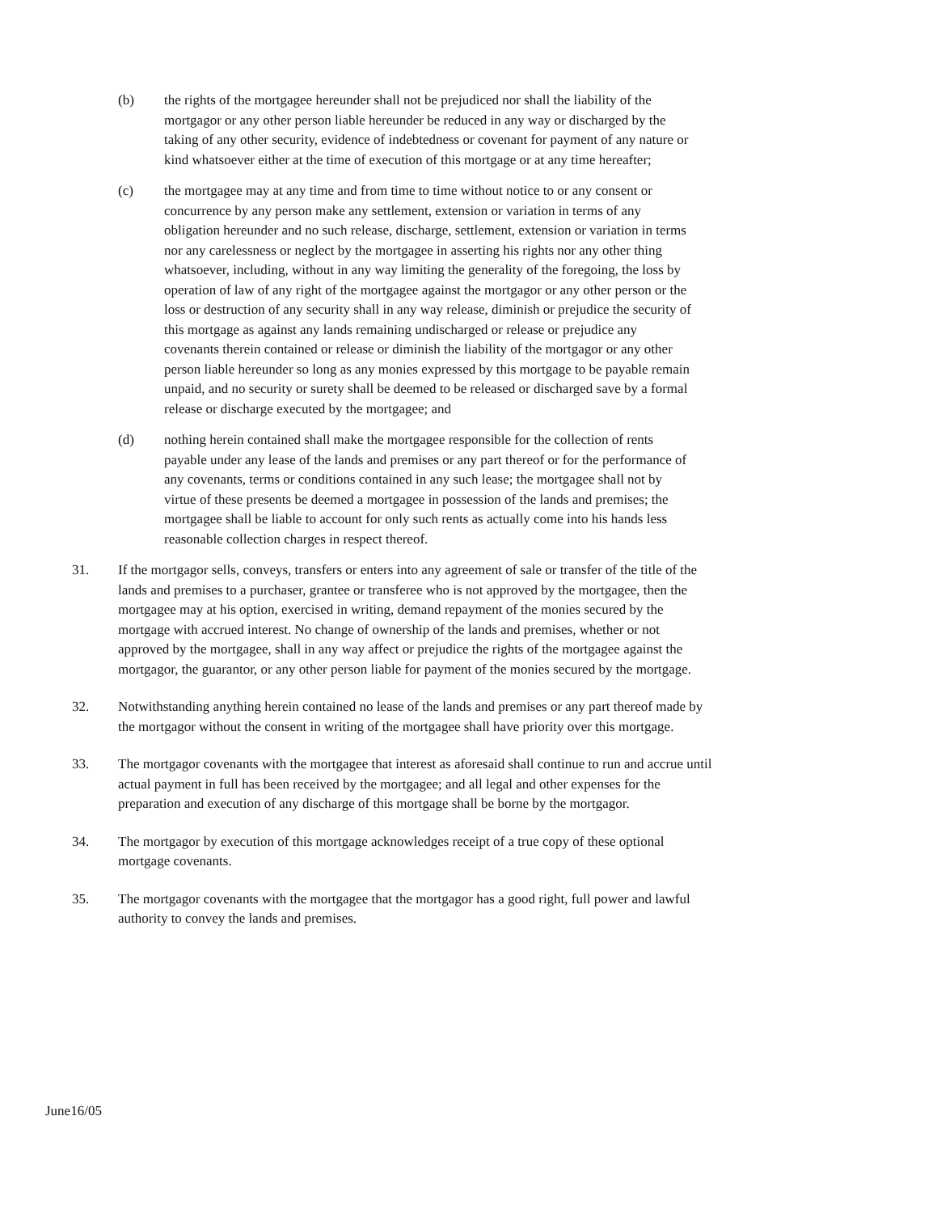(b) the rights of the mortgagee hereunder shall not be prejudiced nor shall the liability of the mortgagor or any other person liable hereunder be reduced in any way or discharged by the taking of any other security, evidence of indebtedness or covenant for payment of any nature or kind whatsoever either at the time of execution of this mortgage or at any time hereafter;
(c) the mortgagee may at any time and from time to time without notice to or any consent or concurrence by any person make any settlement, extension or variation in terms of any obligation hereunder and no such release, discharge, settlement, extension or variation in terms nor any carelessness or neglect by the mortgagee in asserting his rights nor any other thing whatsoever, including, without in any way limiting the generality of the foregoing, the loss by operation of law of any right of the mortgagee against the mortgagor or any other person or the loss or destruction of any security shall in any way release, diminish or prejudice the security of this mortgage as against any lands remaining undischarged or release or prejudice any covenants therein contained or release or diminish the liability of the mortgagor or any other person liable hereunder so long as any monies expressed by this mortgage to be payable remain unpaid, and no security or surety shall be deemed to be released or discharged save by a formal release or discharge executed by the mortgagee; and
(d) nothing herein contained shall make the mortgagee responsible for the collection of rents payable under any lease of the lands and premises or any part thereof or for the performance of any covenants, terms or conditions contained in any such lease; the mortgagee shall not by virtue of these presents be deemed a mortgagee in possession of the lands and premises; the mortgagee shall be liable to account for only such rents as actually come into his hands less reasonable collection charges in respect thereof.
31. If the mortgagor sells, conveys, transfers or enters into any agreement of sale or transfer of the title of the lands and premises to a purchaser, grantee or transferee who is not approved by the mortgagee, then the mortgagee may at his option, exercised in writing, demand repayment of the monies secured by the mortgage with accrued interest. No change of ownership of the lands and premises, whether or not approved by the mortgagee, shall in any way affect or prejudice the rights of the mortgagee against the mortgagor, the guarantor, or any other person liable for payment of the monies secured by the mortgage.
32. Notwithstanding anything herein contained no lease of the lands and premises or any part thereof made by the mortgagor without the consent in writing of the mortgagee shall have priority over this mortgage.
33. The mortgagor covenants with the mortgagee that interest as aforesaid shall continue to run and accrue until actual payment in full has been received by the mortgagee; and all legal and other expenses for the preparation and execution of any discharge of this mortgage shall be borne by the mortgagor.
34. The mortgagor by execution of this mortgage acknowledges receipt of a true copy of these optional mortgage covenants.
35. The mortgagor covenants with the mortgagee that the mortgagor has a good right, full power and lawful authority to convey the lands and premises.
June16/05